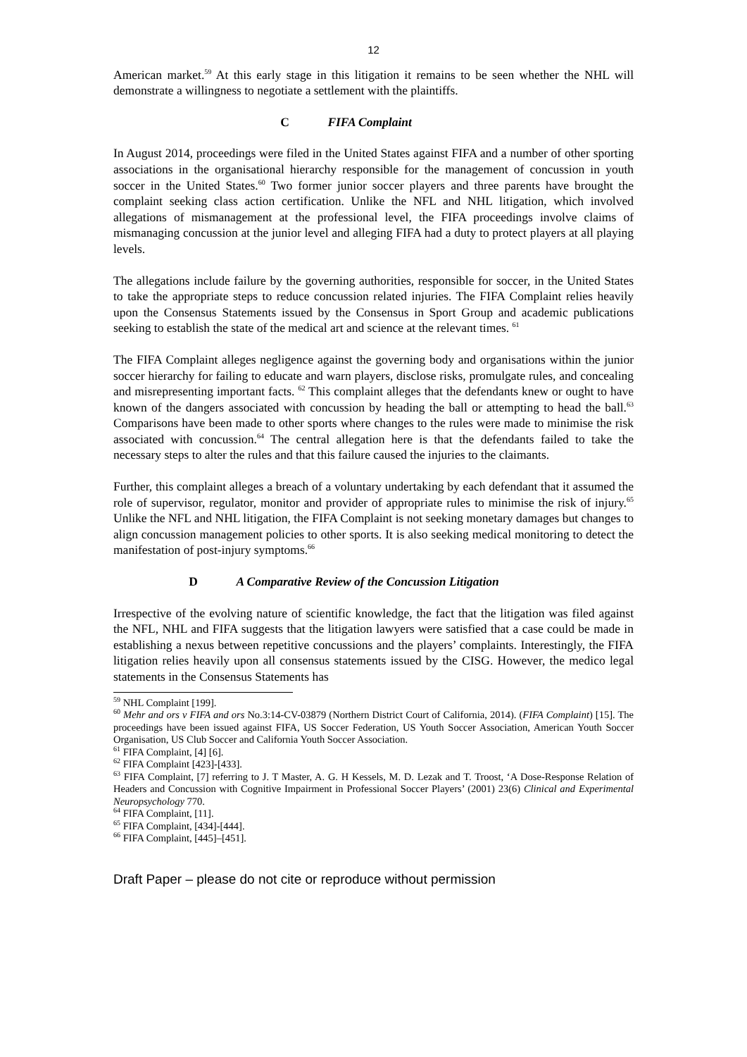12
American market.<sup>59</sup> At this early stage in this litigation it remains to be seen whether the NHL will demonstrate a willingness to negotiate a settlement with the plaintiffs.
C FIFA Complaint
In August 2014, proceedings were filed in the United States against FIFA and a number of other sporting associations in the organisational hierarchy responsible for the management of concussion in youth soccer in the United States.<sup>60</sup> Two former junior soccer players and three parents have brought the complaint seeking class action certification. Unlike the NFL and NHL litigation, which involved allegations of mismanagement at the professional level, the FIFA proceedings involve claims of mismanaging concussion at the junior level and alleging FIFA had a duty to protect players at all playing levels.
The allegations include failure by the governing authorities, responsible for soccer, in the United States to take the appropriate steps to reduce concussion related injuries. The FIFA Complaint relies heavily upon the Consensus Statements issued by the Consensus in Sport Group and academic publications seeking to establish the state of the medical art and science at the relevant times. <sup>61</sup>
The FIFA Complaint alleges negligence against the governing body and organisations within the junior soccer hierarchy for failing to educate and warn players, disclose risks, promulgate rules, and concealing and misrepresenting important facts. <sup>62</sup> This complaint alleges that the defendants knew or ought to have known of the dangers associated with concussion by heading the ball or attempting to head the ball.<sup>63</sup> Comparisons have been made to other sports where changes to the rules were made to minimise the risk associated with concussion.<sup>64</sup> The central allegation here is that the defendants failed to take the necessary steps to alter the rules and that this failure caused the injuries to the claimants.
Further, this complaint alleges a breach of a voluntary undertaking by each defendant that it assumed the role of supervisor, regulator, monitor and provider of appropriate rules to minimise the risk of injury.<sup>65</sup> Unlike the NFL and NHL litigation, the FIFA Complaint is not seeking monetary damages but changes to align concussion management policies to other sports. It is also seeking medical monitoring to detect the manifestation of post-injury symptoms.<sup>66</sup>
D A Comparative Review of the Concussion Litigation
Irrespective of the evolving nature of scientific knowledge, the fact that the litigation was filed against the NFL, NHL and FIFA suggests that the litigation lawyers were satisfied that a case could be made in establishing a nexus between repetitive concussions and the players’ complaints. Interestingly, the FIFA litigation relies heavily upon all consensus statements issued by the CISG. However, the medico legal statements in the Consensus Statements has
<sup>59</sup> NHL Complaint [199].
<sup>60</sup> Mehr and ors v FIFA and ors No.3:14-CV-03879 (Northern District Court of California, 2014). (FIFA Complaint) [15]. The proceedings have been issued against FIFA, US Soccer Federation, US Youth Soccer Association, American Youth Soccer Organisation, US Club Soccer and California Youth Soccer Association.
<sup>61</sup> FIFA Complaint, [4] [6].
<sup>62</sup> FIFA Complaint [423]-[433].
<sup>63</sup> FIFA Complaint, [7] referring to J. T Master, A. G. H Kessels, M. D. Lezak and T. Troost, ‘A Dose-Response Relation of Headers and Concussion with Cognitive Impairment in Professional Soccer Players’ (2001) 23(6) Clinical and Experimental Neuropsychology 770.
<sup>64</sup> FIFA Complaint, [11].
<sup>65</sup> FIFA Complaint, [434]-[444].
<sup>66</sup> FIFA Complaint, [445]–[451].
Draft Paper – please do not cite or reproduce without permission